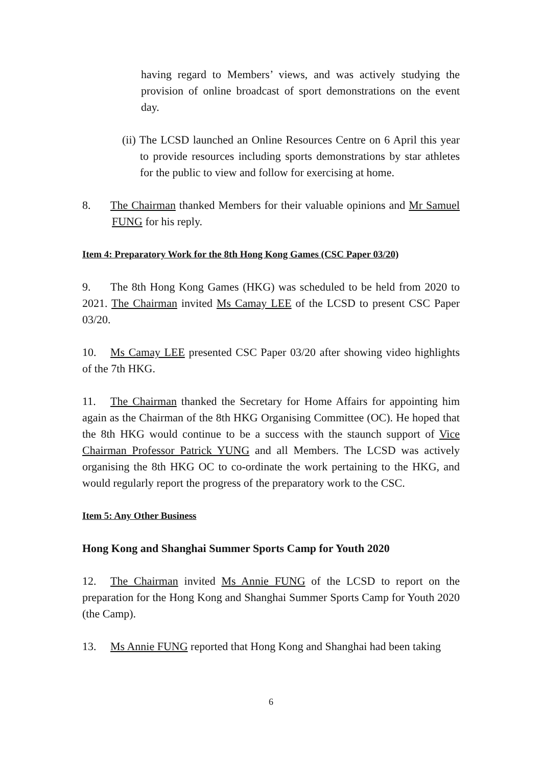having regard to Members’ views, and was actively studying the provision of online broadcast of sport demonstrations on the event day.
(ii) The LCSD launched an Online Resources Centre on 6 April this year to provide resources including sports demonstrations by star athletes for the public to view and follow for exercising at home.
8. The Chairman thanked Members for their valuable opinions and Mr Samuel FUNG for his reply.
Item 4: Preparatory Work for the 8th Hong Kong Games (CSC Paper 03/20)
9. The 8th Hong Kong Games (HKG) was scheduled to be held from 2020 to 2021. The Chairman invited Ms Camay LEE of the LCSD to present CSC Paper 03/20.
10. Ms Camay LEE presented CSC Paper 03/20 after showing video highlights of the 7th HKG.
11. The Chairman thanked the Secretary for Home Affairs for appointing him again as the Chairman of the 8th HKG Organising Committee (OC). He hoped that the 8th HKG would continue to be a success with the staunch support of Vice Chairman Professor Patrick YUNG and all Members. The LCSD was actively organising the 8th HKG OC to co-ordinate the work pertaining to the HKG, and would regularly report the progress of the preparatory work to the CSC.
Item 5: Any Other Business
Hong Kong and Shanghai Summer Sports Camp for Youth 2020
12. The Chairman invited Ms Annie FUNG of the LCSD to report on the preparation for the Hong Kong and Shanghai Summer Sports Camp for Youth 2020 (the Camp).
13. Ms Annie FUNG reported that Hong Kong and Shanghai had been taking
6